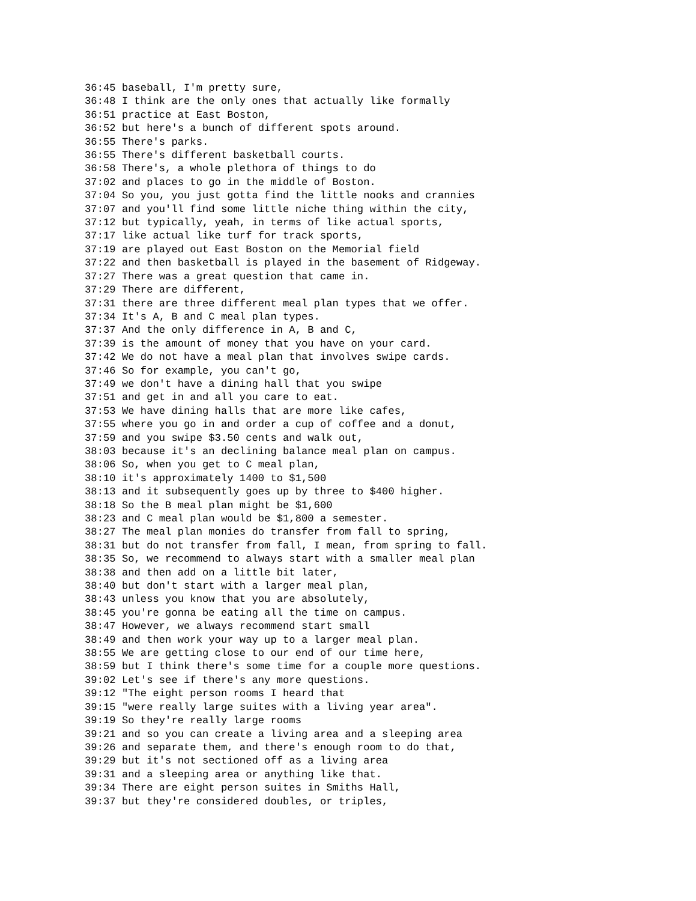36:45 baseball, I'm pretty sure,
36:48 I think are the only ones that actually like formally
36:51 practice at East Boston,
36:52 but here's a bunch of different spots around.
36:55 There's parks.
36:55 There's different basketball courts.
36:58 There's, a whole plethora of things to do
37:02 and places to go in the middle of Boston.
37:04 So you, you just gotta find the little nooks and crannies
37:07 and you'll find some little niche thing within the city,
37:12 but typically, yeah, in terms of like actual sports,
37:17 like actual like turf for track sports,
37:19 are played out East Boston on the Memorial field
37:22 and then basketball is played in the basement of Ridgeway.
37:27 There was a great question that came in.
37:29 There are different,
37:31 there are three different meal plan types that we offer.
37:34 It's A, B and C meal plan types.
37:37 And the only difference in A, B and C,
37:39 is the amount of money that you have on your card.
37:42 We do not have a meal plan that involves swipe cards.
37:46 So for example, you can't go,
37:49 we don't have a dining hall that you swipe
37:51 and get in and all you care to eat.
37:53 We have dining halls that are more like cafes,
37:55 where you go in and order a cup of coffee and a donut,
37:59 and you swipe $3.50 cents and walk out,
38:03 because it's an declining balance meal plan on campus.
38:06 So, when you get to C meal plan,
38:10 it's approximately 1400 to $1,500
38:13 and it subsequently goes up by three to $400 higher.
38:18 So the B meal plan might be $1,600
38:23 and C meal plan would be $1,800 a semester.
38:27 The meal plan monies do transfer from fall to spring,
38:31 but do not transfer from fall, I mean, from spring to fall.
38:35 So, we recommend to always start with a smaller meal plan
38:38 and then add on a little bit later,
38:40 but don't start with a larger meal plan,
38:43 unless you know that you are absolutely,
38:45 you're gonna be eating all the time on campus.
38:47 However, we always recommend start small
38:49 and then work your way up to a larger meal plan.
38:55 We are getting close to our end of our time here,
38:59 but I think there's some time for a couple more questions.
39:02 Let's see if there's any more questions.
39:12 "The eight person rooms I heard that
39:15 "were really large suites with a living year area".
39:19 So they're really large rooms
39:21 and so you can create a living area and a sleeping area
39:26 and separate them, and there's enough room to do that,
39:29 but it's not sectioned off as a living area
39:31 and a sleeping area or anything like that.
39:34 There are eight person suites in Smiths Hall,
39:37 but they're considered doubles, or triples,